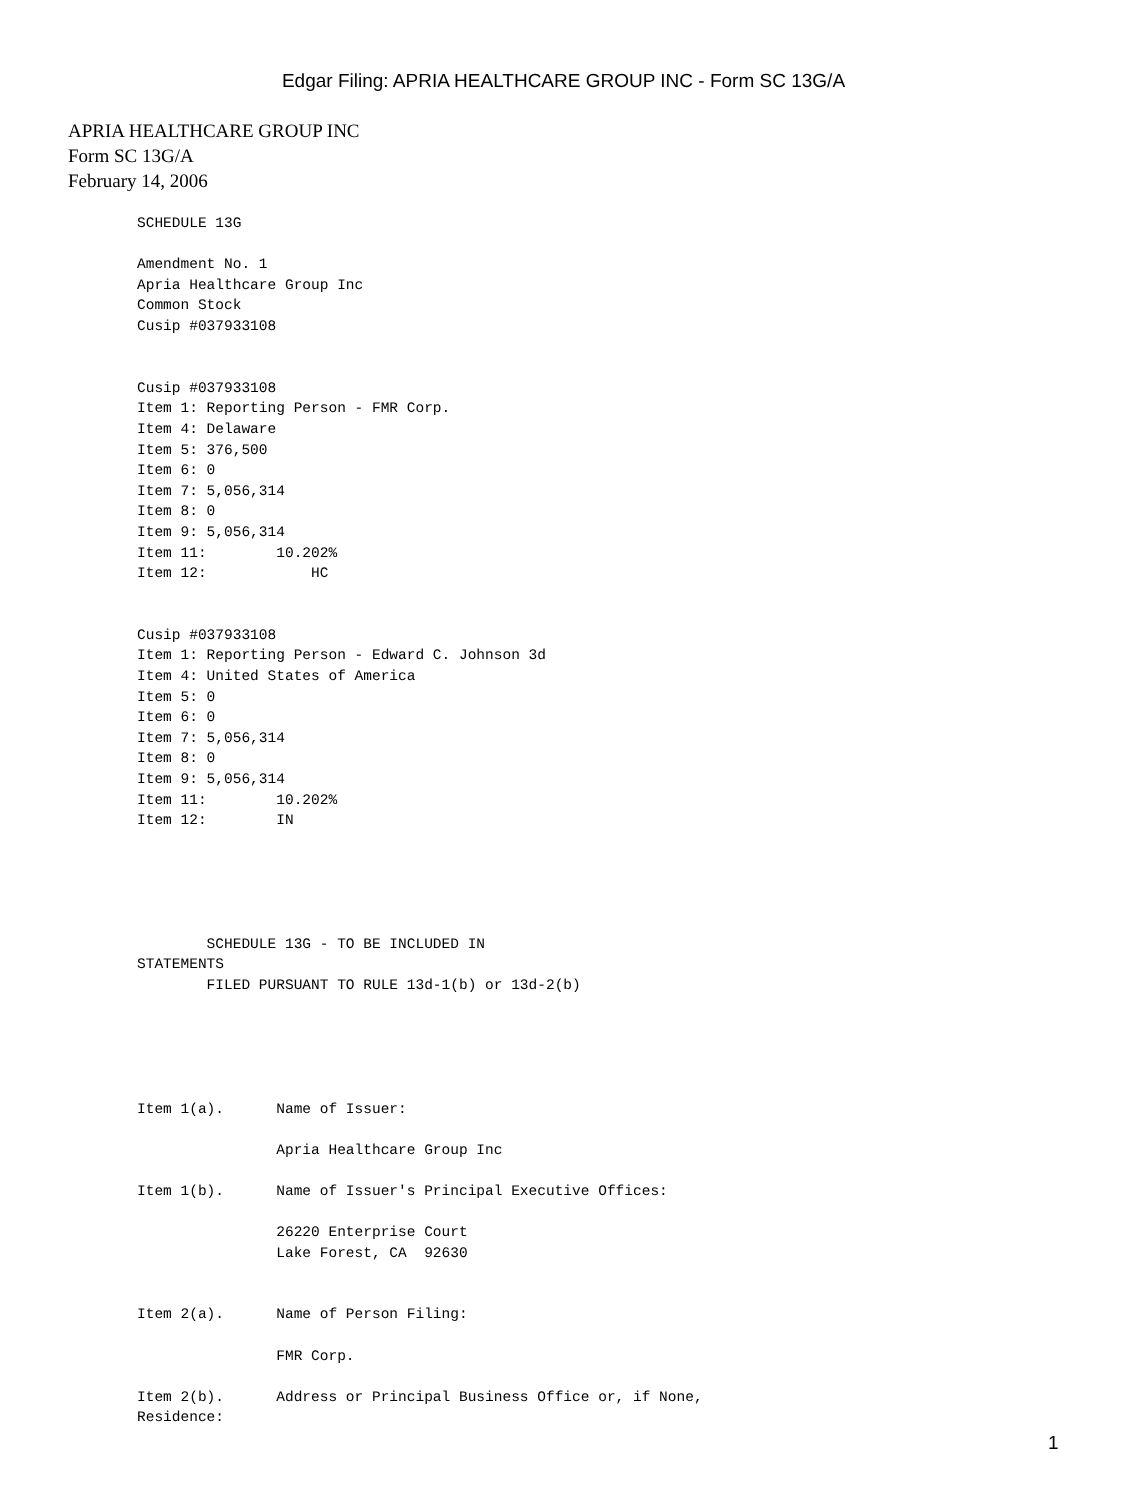Edgar Filing: APRIA HEALTHCARE GROUP INC - Form SC 13G/A
APRIA HEALTHCARE GROUP INC
Form SC 13G/A
February 14, 2006
SCHEDULE 13G

Amendment No. 1
Apria Healthcare Group Inc
Common Stock
Cusip #037933108


Cusip #037933108
Item 1: Reporting Person - FMR Corp.
Item 4: Delaware
Item 5: 376,500
Item 6: 0
Item 7: 5,056,314
Item 8: 0
Item 9: 5,056,314
Item 11:        10.202%
Item 12:            HC


Cusip #037933108
Item 1: Reporting Person - Edward C. Johnson 3d
Item 4: United States of America
Item 5: 0
Item 6: 0
Item 7: 5,056,314
Item 8: 0
Item 9: 5,056,314
Item 11:        10.202%
Item 12:        IN





        SCHEDULE 13G - TO BE INCLUDED IN
STATEMENTS
        FILED PURSUANT TO RULE 13d-1(b) or 13d-2(b)





Item 1(a).      Name of Issuer:

                Apria Healthcare Group Inc

Item 1(b).      Name of Issuer's Principal Executive Offices:

                26220 Enterprise Court
                Lake Forest, CA  92630


Item 2(a).      Name of Person Filing:

                FMR Corp.

Item 2(b).      Address or Principal Business Office or, if None,
Residence:
1